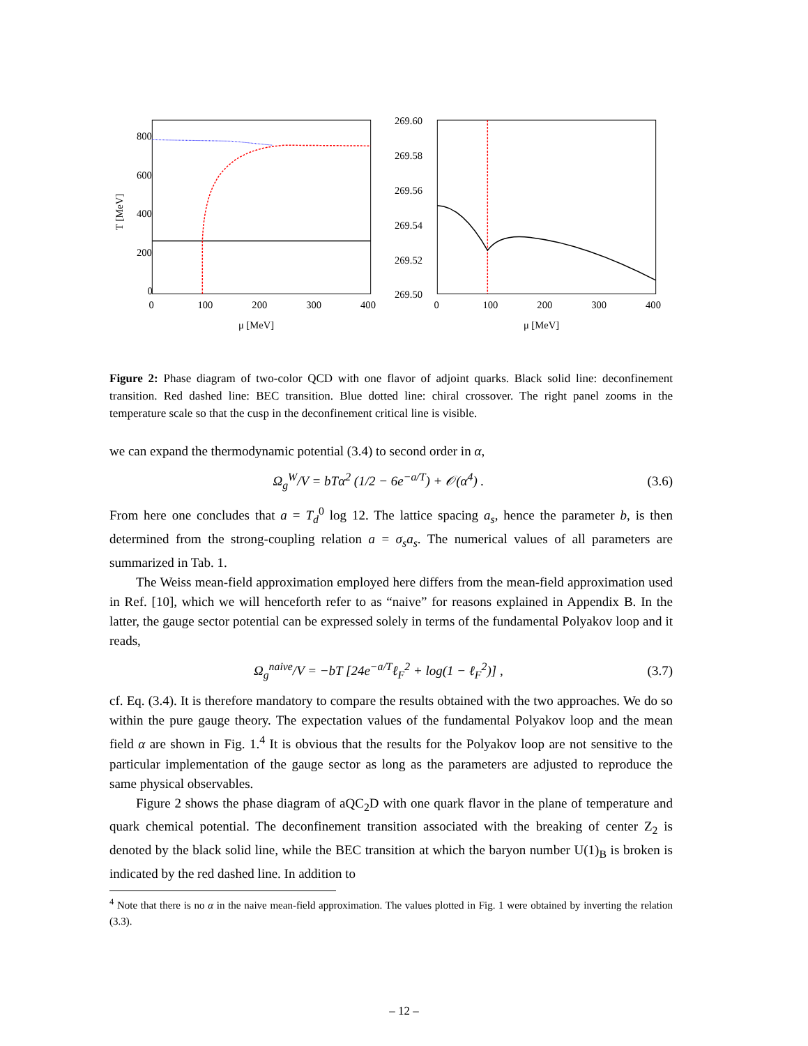800
600
400
200
0
0
100
200
300
400
μ [MeV]
T [MeV]
269.60
269.58
269.56
269.54
269.52
269.50
0
100
200
300
400
μ [MeV]
Figure 2: Phase diagram of two-color QCD with one flavor of adjoint quarks. Black solid line: deconfinement transition. Red dashed line: BEC transition. Blue dotted line: chiral crossover. The right panel zooms in the temperature scale so that the cusp in the deconfinement critical line is visible.
we can expand the thermodynamic potential (3.4) to second order in α,
Ω<sub>g</sub><sup>W</sup>/V = bTα<sup>2</sup> (1/2 − 6e<sup>−a/T</sup>) + 𝒪(α<sup>4</sup>) . (3.6)
From here one concludes that a = T<sub>d</sub><sup>0</sup> log 12. The lattice spacing a<sub>s</sub>, hence the parameter b, is then determined from the strong-coupling relation a = σ<sub>s</sub>a<sub>s</sub>. The numerical values of all parameters are summarized in Tab. 1.
The Weiss mean-field approximation employed here differs from the mean-field approximation used in Ref. [10], which we will henceforth refer to as “naive” for reasons explained in Appendix B. In the latter, the gauge sector potential can be expressed solely in terms of the fundamental Polyakov loop and it reads,
Ω<sub>g</sub><sup>naive</sup>/V = −bT [24e<sup>−a/T</sup>ℓ<sub>F</sub><sup>2</sup> + log(1 − ℓ<sub>F</sub><sup>2</sup>)] , (3.7)
cf. Eq. (3.4). It is therefore mandatory to compare the results obtained with the two approaches. We do so within the pure gauge theory. The expectation values of the fundamental Polyakov loop and the mean field α are shown in Fig. 1.<sup>4</sup> It is obvious that the results for the Polyakov loop are not sensitive to the particular implementation of the gauge sector as long as the parameters are adjusted to reproduce the same physical observables.
Figure 2 shows the phase diagram of aQC<sub>2</sub>D with one quark flavor in the plane of temperature and quark chemical potential. The deconfinement transition associated with the breaking of center Z<sub>2</sub> is denoted by the black solid line, while the BEC transition at which the baryon number U(1)<sub>B</sub> is broken is indicated by the red dashed line. In addition to
<sup>4</sup> Note that there is no α in the naive mean-field approximation. The values plotted in Fig. 1 were obtained by inverting the relation (3.3).
– 12 –